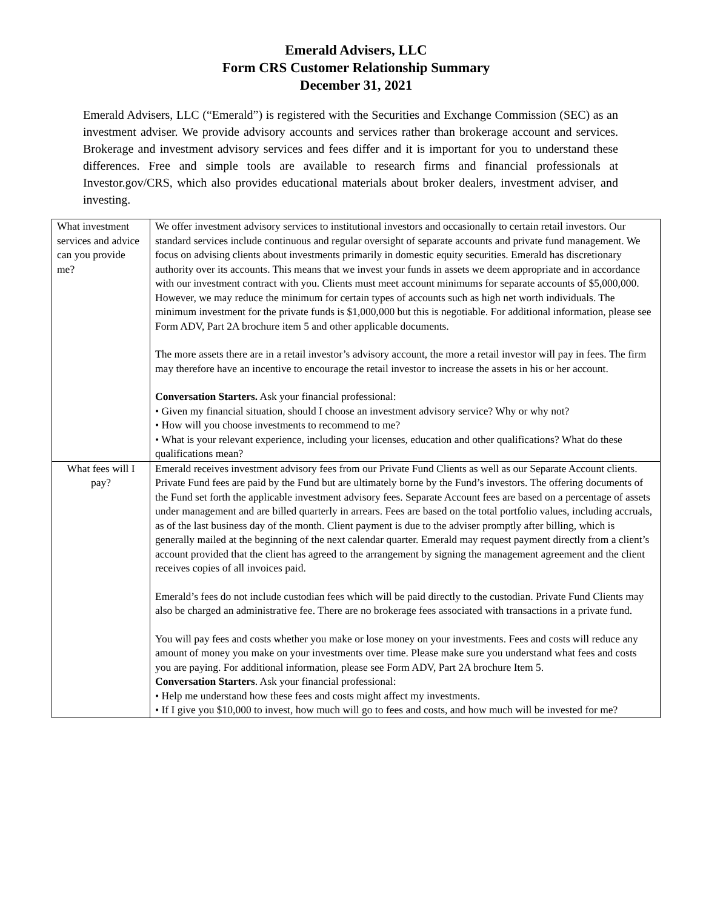Emerald Advisers, LLC
Form CRS Customer Relationship Summary
December 31, 2021
Emerald Advisers, LLC (“Emerald”) is registered with the Securities and Exchange Commission (SEC) as an investment adviser. We provide advisory accounts and services rather than brokerage account and services. Brokerage and investment advisory services and fees differ and it is important for you to understand these differences. Free and simple tools are available to research firms and financial professionals at Investor.gov/CRS, which also provides educational materials about broker dealers, investment adviser, and investing.
| What investment services and advice can you provide me? | We offer investment advisory services to institutional investors and occasionally to certain retail investors. Our standard services include continuous and regular oversight of separate accounts and private fund management. We focus on advising clients about investments primarily in domestic equity securities. Emerald has discretionary authority over its accounts. This means that we invest your funds in assets we deem appropriate and in accordance with our investment contract with you. Clients must meet account minimums for separate accounts of $5,000,000. However, we may reduce the minimum for certain types of accounts such as high net worth individuals. The minimum investment for the private funds is $1,000,000 but this is negotiable. For additional information, please see Form ADV, Part 2A brochure item 5 and other applicable documents. The more assets there are in a retail investor’s advisory account, the more a retail investor will pay in fees. The firm may therefore have an incentive to encourage the retail investor to increase the assets in his or her account. Conversation Starters. Ask your financial professional: • Given my financial situation, should I choose an investment advisory service? Why or why not? • How will you choose investments to recommend to me? • What is your relevant experience, including your licenses, education and other qualifications? What do these qualifications mean? |
| What fees will I pay? | Emerald receives investment advisory fees from our Private Fund Clients as well as our Separate Account clients. Private Fund fees are paid by the Fund but are ultimately borne by the Fund’s investors. The offering documents of the Fund set forth the applicable investment advisory fees. Separate Account fees are based on a percentage of assets under management and are billed quarterly in arrears. Fees are based on the total portfolio values, including accruals, as of the last business day of the month. Client payment is due to the adviser promptly after billing, which is generally mailed at the beginning of the next calendar quarter. Emerald may request payment directly from a client’s account provided that the client has agreed to the arrangement by signing the management agreement and the client receives copies of all invoices paid. Emerald’s fees do not include custodian fees which will be paid directly to the custodian. Private Fund Clients may also be charged an administrative fee. There are no brokerage fees associated with transactions in a private fund. You will pay fees and costs whether you make or lose money on your investments. Fees and costs will reduce any amount of money you make on your investments over time. Please make sure you understand what fees and costs you are paying. For additional information, please see Form ADV, Part 2A brochure Item 5. Conversation Starters . Ask your financial professional: • Help me understand how these fees and costs might affect my investments. • If I give you $10,000 to invest, how much will go to fees and costs, and how much will be invested for me? |